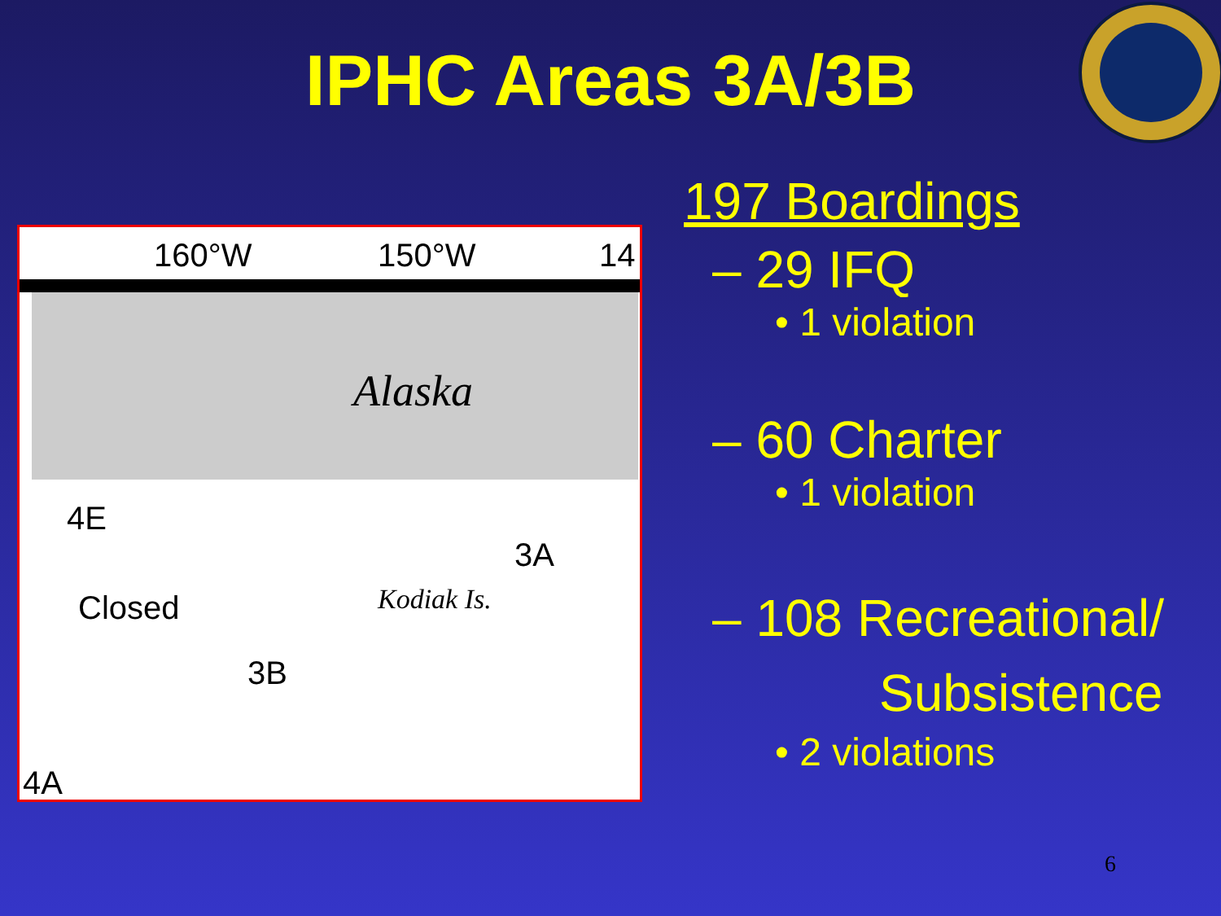IPHC Areas 3A/3B
160°W 150°W 14
Alaska
4E
3A
Closed Kodiak Is.
3B
4A
197 Boardings
– 29 IFQ
• 1 violation
– 60 Charter
• 1 violation
– 108 Recreational/
Subsistence
• 2 violations
6